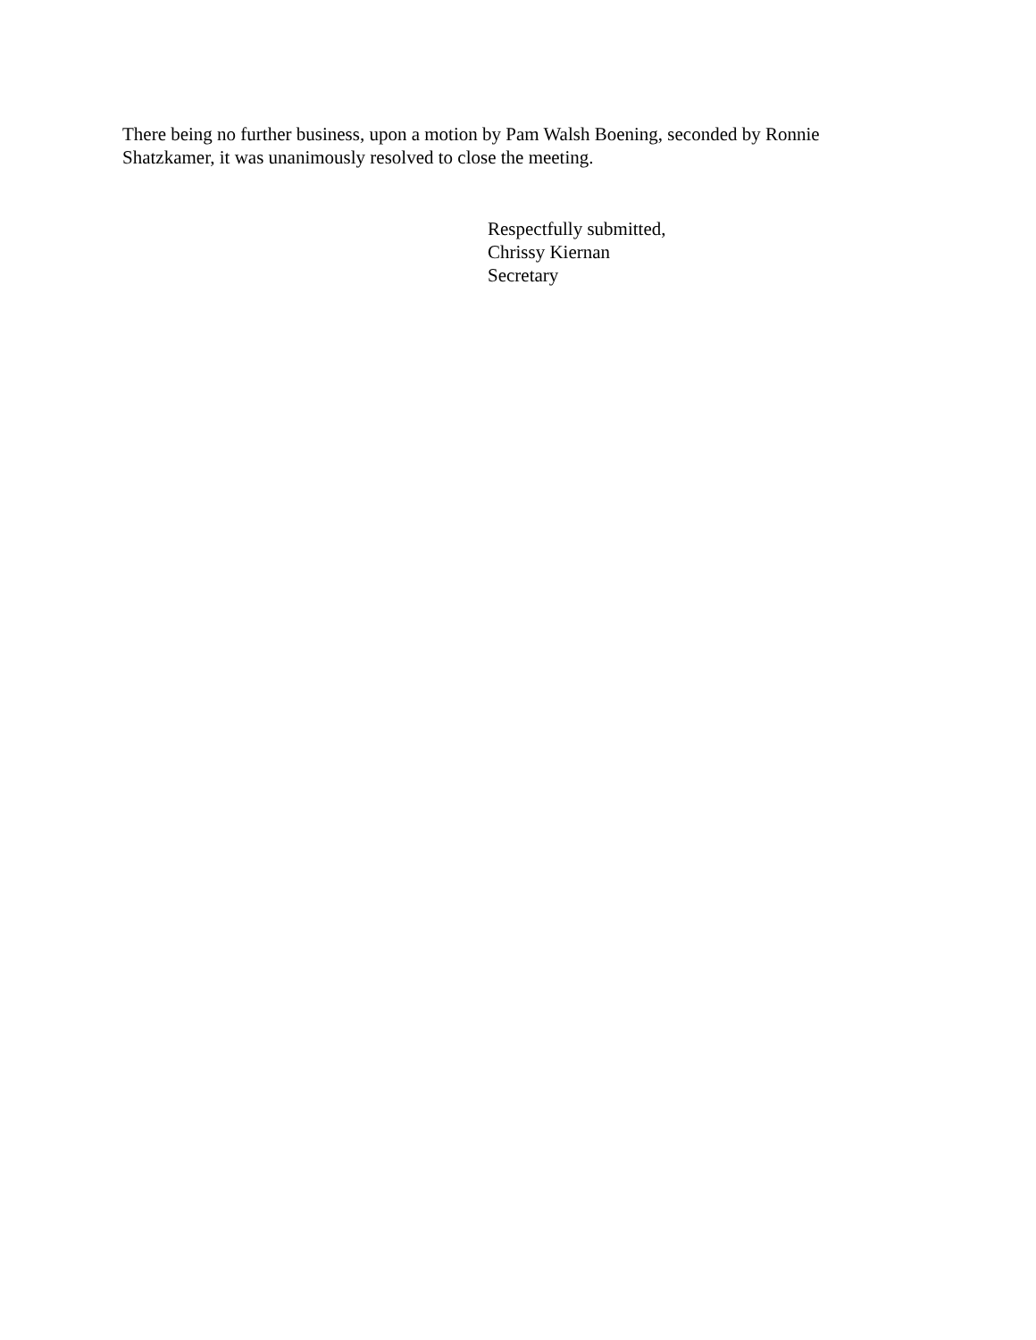There being no further business, upon a motion by Pam Walsh Boening, seconded by Ronnie Shatzkamer, it was unanimously resolved to close the meeting.
Respectfully submitted,
Chrissy Kiernan
Secretary